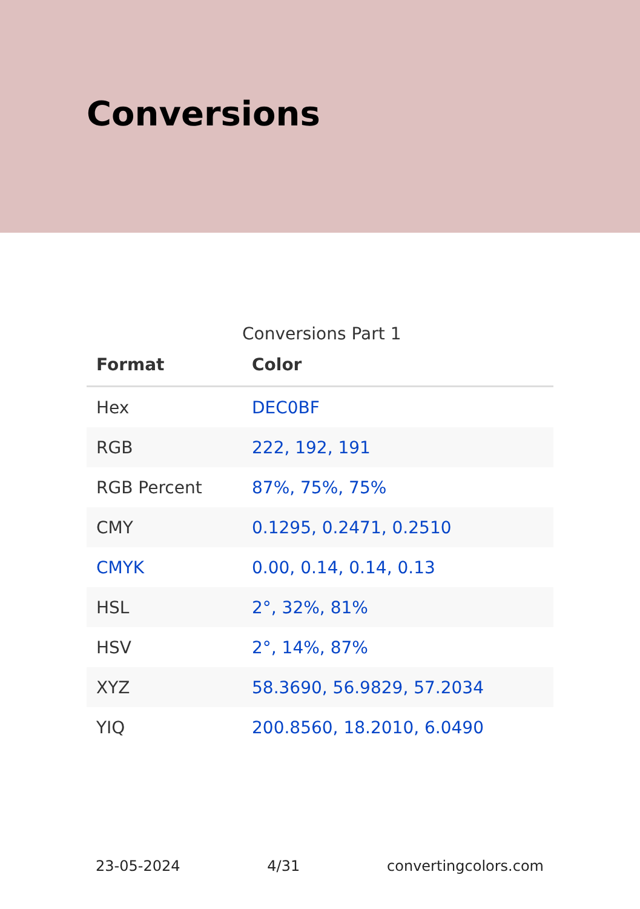Conversions
Conversions Part 1
| Format | Color |
| --- | --- |
| Hex | DEC0BF |
| RGB | 222, 192, 191 |
| RGB Percent | 87%, 75%, 75% |
| CMY | 0.1295, 0.2471, 0.2510 |
| CMYK | 0.00, 0.14, 0.14, 0.13 |
| HSL | 2°, 32%, 81% |
| HSV | 2°, 14%, 87% |
| XYZ | 58.3690, 56.9829, 57.2034 |
| YIQ | 200.8560, 18.2010, 6.0490 |
23-05-2024 4/31 convertingcolors.com